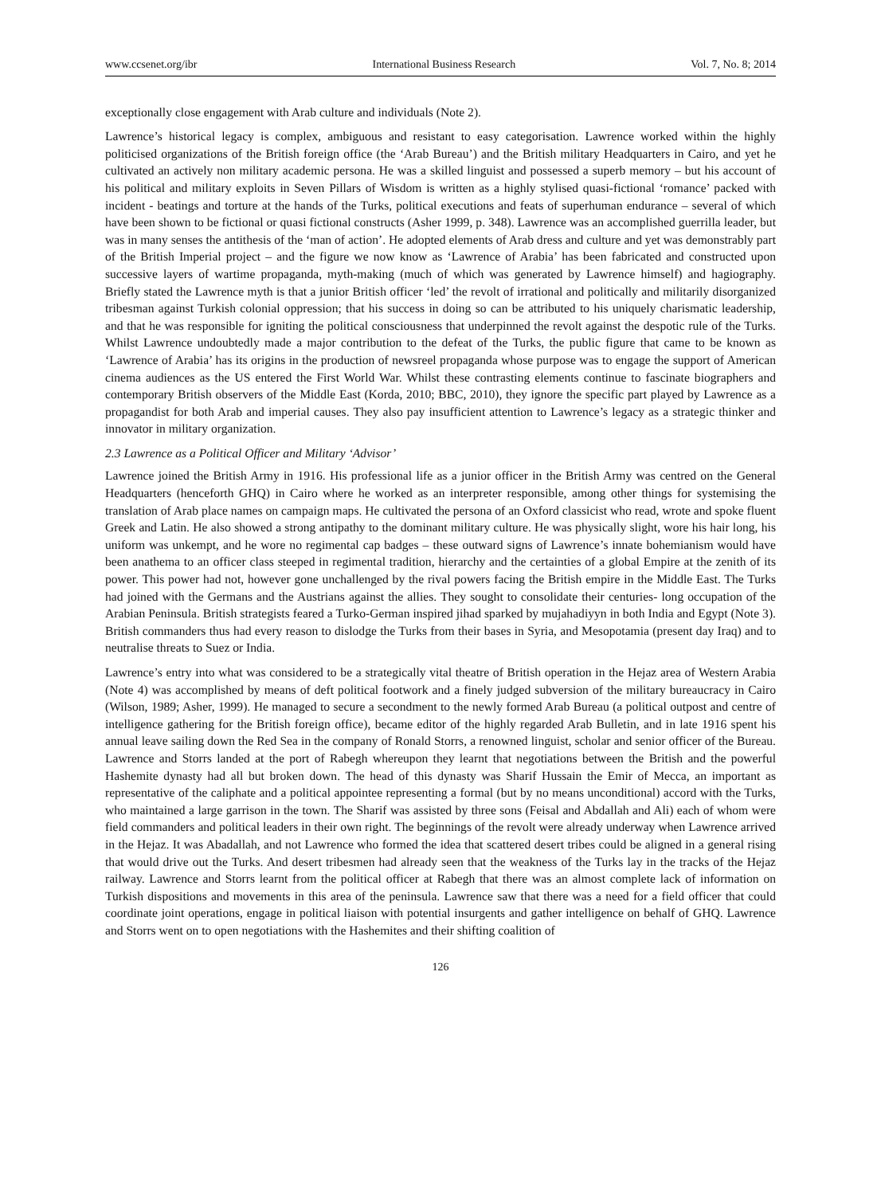www.ccsenet.org/ibr International Business Research Vol. 7, No. 8; 2014
exceptionally close engagement with Arab culture and individuals (Note 2).
Lawrence’s historical legacy is complex, ambiguous and resistant to easy categorisation. Lawrence worked within the highly politicised organizations of the British foreign office (the ‘Arab Bureau’) and the British military Headquarters in Cairo, and yet he cultivated an actively non military academic persona. He was a skilled linguist and possessed a superb memory – but his account of his political and military exploits in Seven Pillars of Wisdom is written as a highly stylised quasi-fictional ‘romance’ packed with incident - beatings and torture at the hands of the Turks, political executions and feats of superhuman endurance – several of which have been shown to be fictional or quasi fictional constructs (Asher 1999, p. 348). Lawrence was an accomplished guerrilla leader, but was in many senses the antithesis of the ‘man of action’. He adopted elements of Arab dress and culture and yet was demonstrably part of the British Imperial project – and the figure we now know as ‘Lawrence of Arabia’ has been fabricated and constructed upon successive layers of wartime propaganda, myth-making (much of which was generated by Lawrence himself) and hagiography. Briefly stated the Lawrence myth is that a junior British officer ‘led’ the revolt of irrational and politically and militarily disorganized tribesman against Turkish colonial oppression; that his success in doing so can be attributed to his uniquely charismatic leadership, and that he was responsible for igniting the political consciousness that underpinned the revolt against the despotic rule of the Turks. Whilst Lawrence undoubtedly made a major contribution to the defeat of the Turks, the public figure that came to be known as ‘Lawrence of Arabia’ has its origins in the production of newsreel propaganda whose purpose was to engage the support of American cinema audiences as the US entered the First World War. Whilst these contrasting elements continue to fascinate biographers and contemporary British observers of the Middle East (Korda, 2010; BBC, 2010), they ignore the specific part played by Lawrence as a propagandist for both Arab and imperial causes. They also pay insufficient attention to Lawrence’s legacy as a strategic thinker and innovator in military organization.
2.3 Lawrence as a Political Officer and Military ‘Advisor’
Lawrence joined the British Army in 1916. His professional life as a junior officer in the British Army was centred on the General Headquarters (henceforth GHQ) in Cairo where he worked as an interpreter responsible, among other things for systemising the translation of Arab place names on campaign maps. He cultivated the persona of an Oxford classicist who read, wrote and spoke fluent Greek and Latin. He also showed a strong antipathy to the dominant military culture. He was physically slight, wore his hair long, his uniform was unkempt, and he wore no regimental cap badges – these outward signs of Lawrence’s innate bohemianism would have been anathema to an officer class steeped in regimental tradition, hierarchy and the certainties of a global Empire at the zenith of its power. This power had not, however gone unchallenged by the rival powers facing the British empire in the Middle East. The Turks had joined with the Germans and the Austrians against the allies. They sought to consolidate their centuries- long occupation of the Arabian Peninsula. British strategists feared a Turko-German inspired jihad sparked by mujahadiyyn in both India and Egypt (Note 3). British commanders thus had every reason to dislodge the Turks from their bases in Syria, and Mesopotamia (present day Iraq) and to neutralise threats to Suez or India.
Lawrence’s entry into what was considered to be a strategically vital theatre of British operation in the Hejaz area of Western Arabia (Note 4) was accomplished by means of deft political footwork and a finely judged subversion of the military bureaucracy in Cairo (Wilson, 1989; Asher, 1999). He managed to secure a secondment to the newly formed Arab Bureau (a political outpost and centre of intelligence gathering for the British foreign office), became editor of the highly regarded Arab Bulletin, and in late 1916 spent his annual leave sailing down the Red Sea in the company of Ronald Storrs, a renowned linguist, scholar and senior officer of the Bureau. Lawrence and Storrs landed at the port of Rabegh whereupon they learnt that negotiations between the British and the powerful Hashemite dynasty had all but broken down. The head of this dynasty was Sharif Hussain the Emir of Mecca, an important as representative of the caliphate and a political appointee representing a formal (but by no means unconditional) accord with the Turks, who maintained a large garrison in the town. The Sharif was assisted by three sons (Feisal and Abdallah and Ali) each of whom were field commanders and political leaders in their own right. The beginnings of the revolt were already underway when Lawrence arrived in the Hejaz. It was Abadallah, and not Lawrence who formed the idea that scattered desert tribes could be aligned in a general rising that would drive out the Turks. And desert tribesmen had already seen that the weakness of the Turks lay in the tracks of the Hejaz railway. Lawrence and Storrs learnt from the political officer at Rabegh that there was an almost complete lack of information on Turkish dispositions and movements in this area of the peninsula. Lawrence saw that there was a need for a field officer that could coordinate joint operations, engage in political liaison with potential insurgents and gather intelligence on behalf of GHQ. Lawrence and Storrs went on to open negotiations with the Hashemites and their shifting coalition of
126